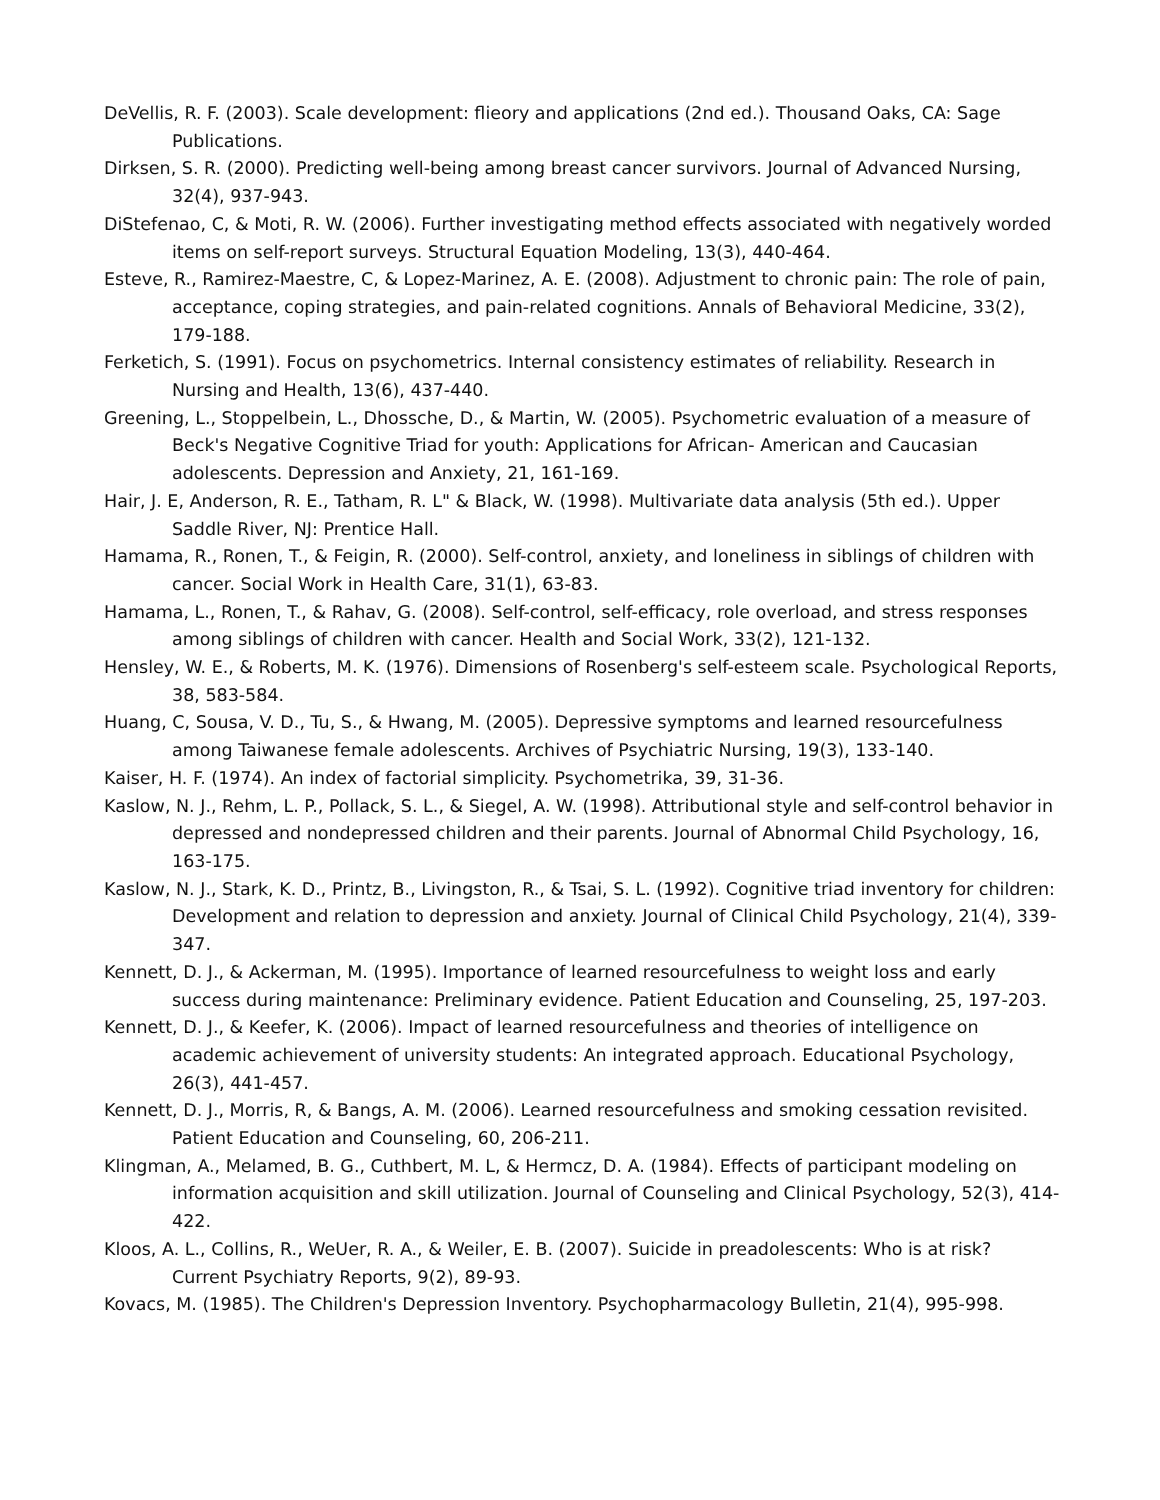DeVellis, R. F. (2003). Scale development: flieory and applications (2nd ed.). Thousand Oaks, CA: Sage Publications.
Dirksen, S. R. (2000). Predicting well-being among breast cancer survivors. Journal of Advanced Nursing, 32(4), 937-943.
DiStefenao, C, & Moti, R. W. (2006). Further investigating method effects associated with negatively worded items on self-report surveys. Structural Equation Modeling, 13(3), 440-464.
Esteve, R., Ramirez-Maestre, C, & Lopez-Marinez, A. E. (2008). Adjustment to chronic pain: The role of pain, acceptance, coping strategies, and pain-related cognitions. Annals of Behavioral Medicine, 33(2), 179-188.
Ferketich, S. (1991). Focus on psychometrics. Internal consistency estimates of reliability. Research in Nursing and Health, 13(6), 437-440.
Greening, L., Stoppelbein, L., Dhossche, D., & Martin, W. (2005). Psychometric evaluation of a measure of Beck's Negative Cognitive Triad for youth: Applications for African- American and Caucasian adolescents. Depression and Anxiety, 21, 161-169.
Hair, J. E, Anderson, R. E., Tatham, R. L" & Black, W. (1998). Multivariate data analysis (5th ed.). Upper Saddle River, NJ: Prentice Hall.
Hamama, R., Ronen, T., & Feigin, R. (2000). Self-control, anxiety, and loneliness in siblings of children with cancer. Social Work in Health Care, 31(1), 63-83.
Hamama, L., Ronen, T., & Rahav, G. (2008). Self-control, self-efficacy, role overload, and stress responses among siblings of children with cancer. Health and Social Work, 33(2), 121-132.
Hensley, W. E., & Roberts, M. K. (1976). Dimensions of Rosenberg's self-esteem scale. Psychological Reports, 38, 583-584.
Huang, C, Sousa, V. D., Tu, S., & Hwang, M. (2005). Depressive symptoms and learned resourcefulness among Taiwanese female adolescents. Archives of Psychiatric Nursing, 19(3), 133-140.
Kaiser, H. F. (1974). An index of factorial simplicity. Psychometrika, 39, 31-36.
Kaslow, N. J., Rehm, L. P., Pollack, S. L., & Siegel, A. W. (1998). Attributional style and self-control behavior in depressed and nondepressed children and their parents. Journal of Abnormal Child Psychology, 16, 163-175.
Kaslow, N. J., Stark, K. D., Printz, B., Livingston, R., & Tsai, S. L. (1992). Cognitive triad inventory for children: Development and relation to depression and anxiety. Journal of Clinical Child Psychology, 21(4), 339-347.
Kennett, D. J., & Ackerman, M. (1995). Importance of learned resourcefulness to weight loss and early success during maintenance: Preliminary evidence. Patient Education and Counseling, 25, 197-203.
Kennett, D. J., & Keefer, K. (2006). Impact of learned resourcefulness and theories of intelligence on academic achievement of university students: An integrated approach. Educational Psychology, 26(3), 441-457.
Kennett, D. J., Morris, R, & Bangs, A. M. (2006). Learned resourcefulness and smoking cessation revisited. Patient Education and Counseling, 60, 206-211.
Klingman, A., Melamed, B. G., Cuthbert, M. L, & Hermcz, D. A. (1984). Effects of participant modeling on information acquisition and skill utilization. Journal of Counseling and Clinical Psychology, 52(3), 414-422.
Kloos, A. L., Collins, R., WeUer, R. A., & Weiler, E. B. (2007). Suicide in preadolescents: Who is at risk? Current Psychiatry Reports, 9(2), 89-93.
Kovacs, M. (1985). The Children's Depression Inventory. Psychopharmacology Bulletin, 21(4), 995-998.